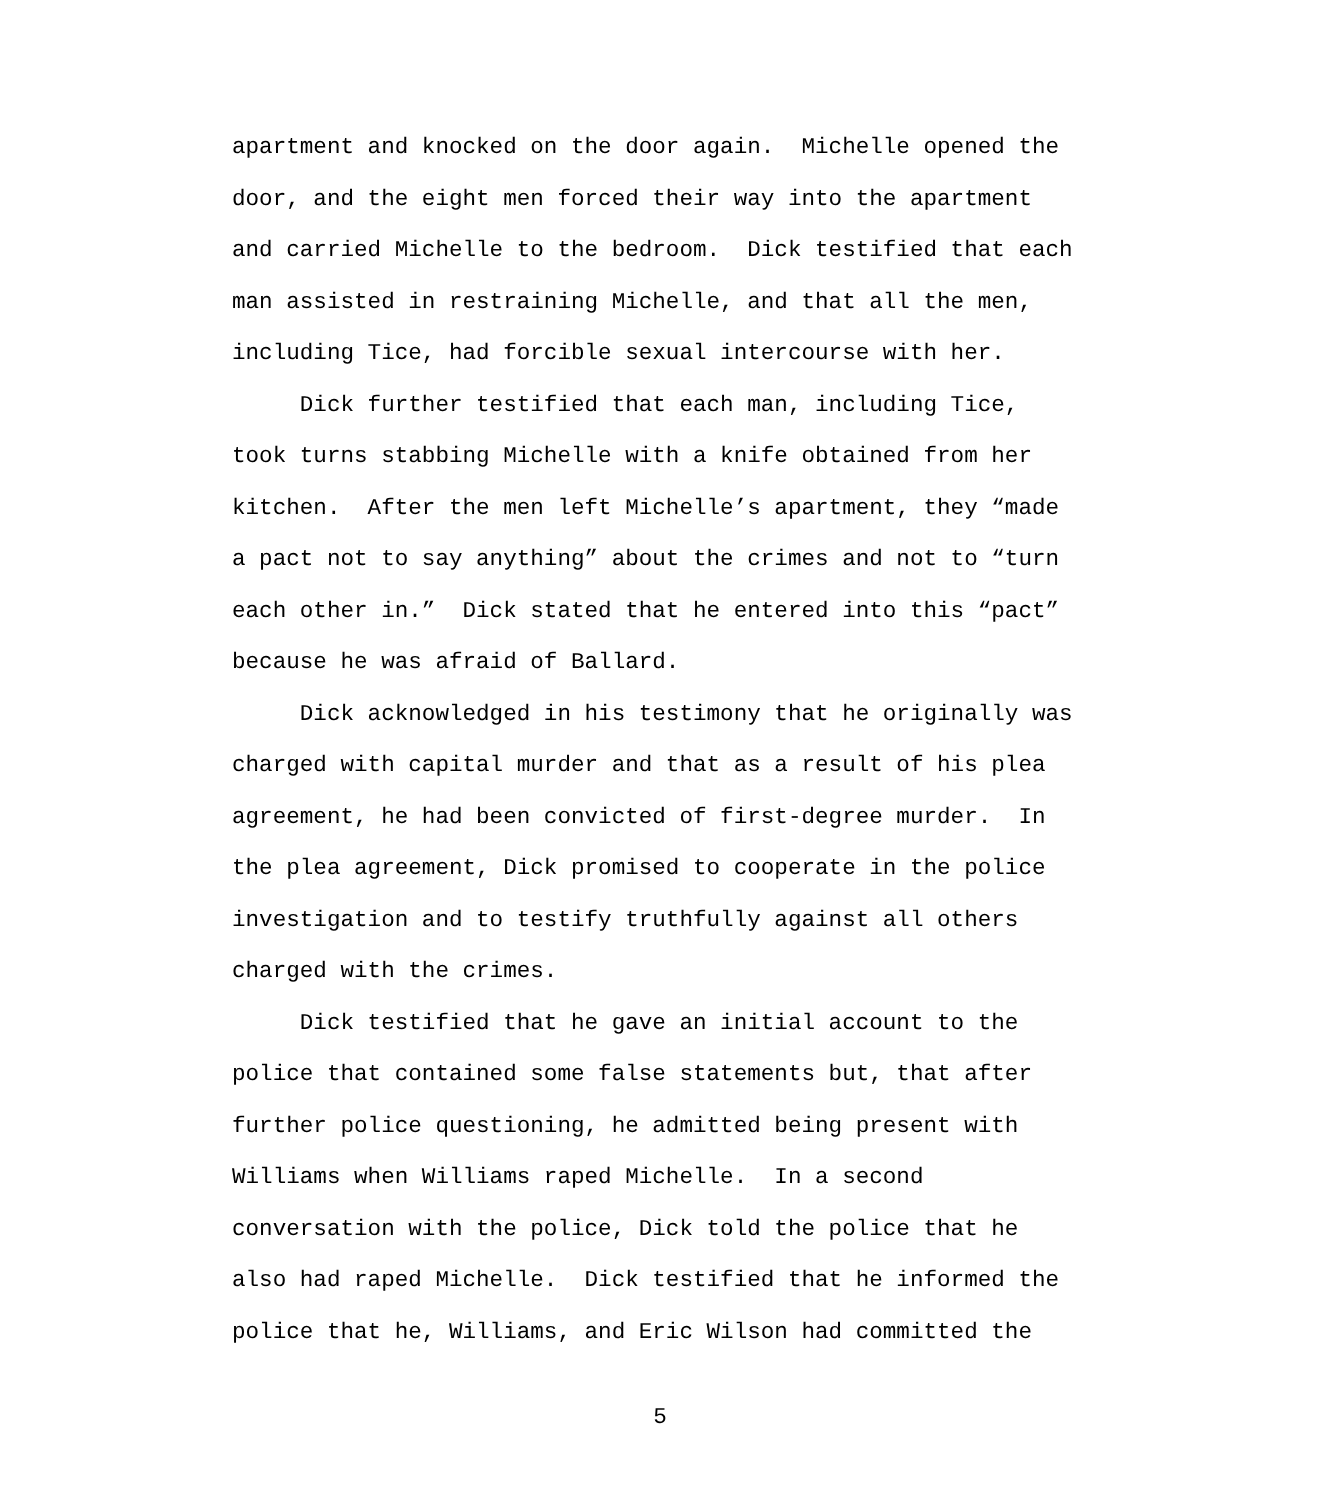apartment and knocked on the door again. Michelle opened the door, and the eight men forced their way into the apartment and carried Michelle to the bedroom. Dick testified that each man assisted in restraining Michelle, and that all the men, including Tice, had forcible sexual intercourse with her.
Dick further testified that each man, including Tice, took turns stabbing Michelle with a knife obtained from her kitchen. After the men left Michelle’s apartment, they “made a pact not to say anything” about the crimes and not to “turn each other in.” Dick stated that he entered into this “pact” because he was afraid of Ballard.
Dick acknowledged in his testimony that he originally was charged with capital murder and that as a result of his plea agreement, he had been convicted of first-degree murder. In the plea agreement, Dick promised to cooperate in the police investigation and to testify truthfully against all others charged with the crimes.
Dick testified that he gave an initial account to the police that contained some false statements but, that after further police questioning, he admitted being present with Williams when Williams raped Michelle. In a second conversation with the police, Dick told the police that he also had raped Michelle. Dick testified that he informed the police that he, Williams, and Eric Wilson had committed the
5